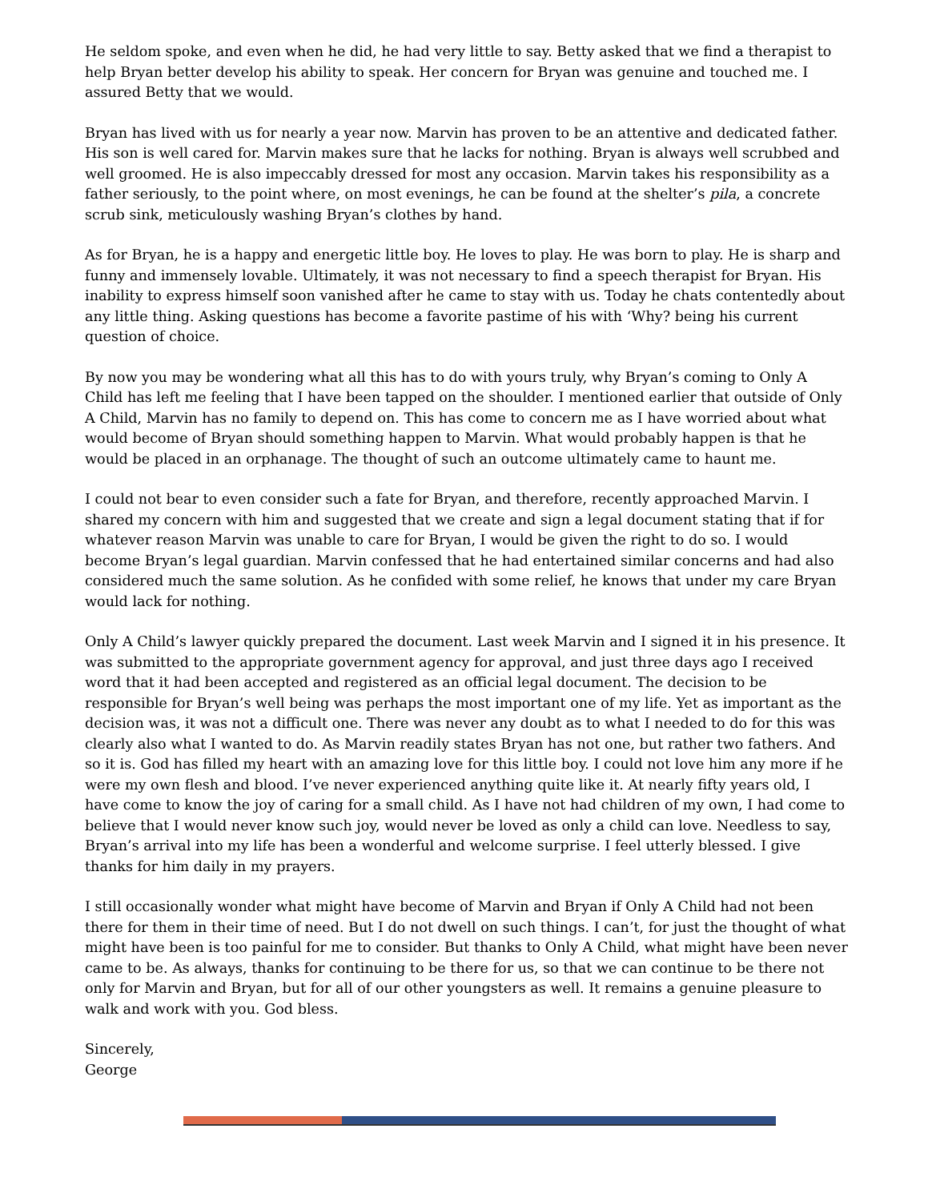He seldom spoke, and even when he did, he had very little to say. Betty asked that we find a therapist to help Bryan better develop his ability to speak. Her concern for Bryan was genuine and touched me. I assured Betty that we would.
Bryan has lived with us for nearly a year now. Marvin has proven to be an attentive and dedicated father. His son is well cared for. Marvin makes sure that he lacks for nothing. Bryan is always well scrubbed and well groomed. He is also impeccably dressed for most any occasion. Marvin takes his responsibility as a father seriously, to the point where, on most evenings, he can be found at the shelter’s pila, a concrete scrub sink, meticulously washing Bryan’s clothes by hand.
As for Bryan, he is a happy and energetic little boy. He loves to play. He was born to play. He is sharp and funny and immensely lovable. Ultimately, it was not necessary to find a speech therapist for Bryan. His inability to express himself soon vanished after he came to stay with us. Today he chats contentedly about any little thing. Asking questions has become a favorite pastime of his with ‘Why? being his current question of choice.
By now you may be wondering what all this has to do with yours truly, why Bryan’s coming to Only A Child has left me feeling that I have been tapped on the shoulder. I mentioned earlier that outside of Only A Child, Marvin has no family to depend on. This has come to concern me as I have worried about what would become of Bryan should something happen to Marvin. What would probably happen is that he would be placed in an orphanage. The thought of such an outcome ultimately came to haunt me.
I could not bear to even consider such a fate for Bryan, and therefore, recently approached Marvin. I shared my concern with him and suggested that we create and sign a legal document stating that if for whatever reason Marvin was unable to care for Bryan, I would be given the right to do so. I would become Bryan’s legal guardian. Marvin confessed that he had entertained similar concerns and had also considered much the same solution. As he confided with some relief, he knows that under my care Bryan would lack for nothing.
Only A Child’s lawyer quickly prepared the document. Last week Marvin and I signed it in his presence. It was submitted to the appropriate government agency for approval, and just three days ago I received word that it had been accepted and registered as an official legal document. The decision to be responsible for Bryan’s well being was perhaps the most important one of my life. Yet as important as the decision was, it was not a difficult one. There was never any doubt as to what I needed to do for this was clearly also what I wanted to do. As Marvin readily states Bryan has not one, but rather two fathers. And so it is. God has filled my heart with an amazing love for this little boy. I could not love him any more if he were my own flesh and blood. I’ve never experienced anything quite like it. At nearly fifty years old, I have come to know the joy of caring for a small child. As I have not had children of my own, I had come to believe that I would never know such joy, would never be loved as only a child can love. Needless to say, Bryan’s arrival into my life has been a wonderful and welcome surprise. I feel utterly blessed. I give thanks for him daily in my prayers.
I still occasionally wonder what might have become of Marvin and Bryan if Only A Child had not been there for them in their time of need. But I do not dwell on such things. I can’t, for just the thought of what might have been is too painful for me to consider. But thanks to Only A Child, what might have been never came to be. As always, thanks for continuing to be there for us, so that we can continue to be there not only for Marvin and Bryan, but for all of our other youngsters as well. It remains a genuine pleasure to walk and work with you. God bless.
Sincerely,
George